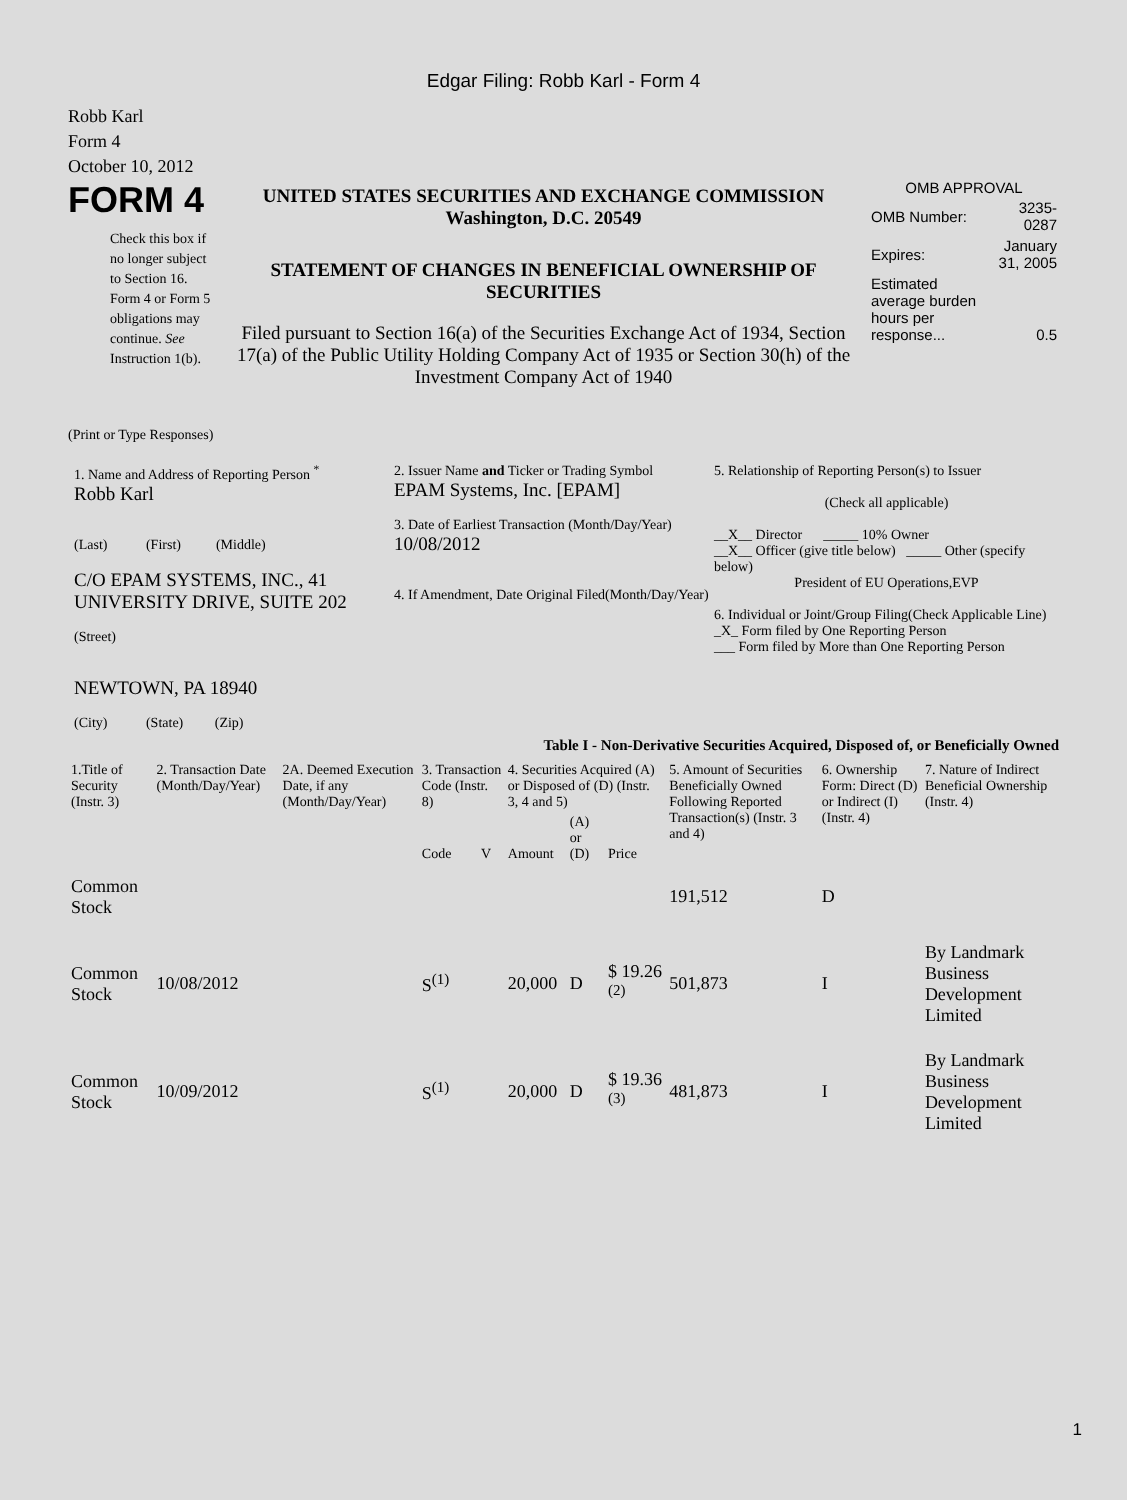Edgar Filing: Robb Karl - Form 4
Robb Karl
Form 4
October 10, 2012
FORM 4
Check this box if no longer subject to Section 16. Form 4 or Form 5 obligations may continue. See Instruction 1(b).
UNITED STATES SECURITIES AND EXCHANGE COMMISSION
Washington, D.C. 20549
STATEMENT OF CHANGES IN BENEFICIAL OWNERSHIP OF SECURITIES
Filed pursuant to Section 16(a) of the Securities Exchange Act of 1934, Section 17(a) of the Public Utility Holding Company Act of 1935 or Section 30(h) of the Investment Company Act of 1940
OMB APPROVAL
| OMB Number: | 3235-0287 |
| Expires: | January 31, 2005 |
| Estimated average burden hours per response... | 0.5 |
(Print or Type Responses)
1. Name and Address of Reporting Person <sup>*</sup>
Robb Karl
(Last) (First) (Middle)
C/O EPAM SYSTEMS, INC., 41 UNIVERSITY DRIVE, SUITE 202
(Street)
NEWTOWN, PA 18940
(City) (State) (Zip)
2. Issuer Name and Ticker or Trading Symbol
EPAM Systems, Inc. [EPAM]
3. Date of Earliest Transaction (Month/Day/Year)
10/08/2012
4. If Amendment, Date Original Filed(Month/Day/Year)
5. Relationship of Reporting Person(s) to Issuer
(Check all applicable)
__X__ Director _____ 10% Owner
__X__ Officer (give title below) _____ Other (specify below)
President of EU Operations,EVP
6. Individual or Joint/Group Filing(Check Applicable Line)
_X_ Form filed by One Reporting Person
___ Form filed by More than One Reporting Person
Table I - Non-Derivative Securities Acquired, Disposed of, or Beneficially Owned
| 1.Title of Security (Instr. 3) | 2. Transaction Date (Month/Day/Year) | 2A. Deemed Execution Date, if any (Month/Day/Year) | 3. Transaction Code (Instr. 8) | | 4. Securities Acquired (A) or Disposed of (D) (Instr. 3, 4 and 5) | | | 5. Amount of Securities Beneficially Owned Following Reported Transaction(s) (Instr. 3 and 4) | 6. Ownership Form: Direct (D) or Indirect (I) (Instr. 4) | 7. Nature of Indirect Beneficial Ownership (Instr. 4) |
| --- | --- | --- | --- | --- | --- | --- | --- | --- | --- | --- |
| | | | Code | V | Amount | (A) or (D) | Price | | | |
| Common Stock | | | | | | | | 191,512 | D | |
| Common Stock | 10/08/2012 | | S<sup>(1)</sup> | | 20,000 | D | $ 19.26 <sup>(2)</sup> | 501,873 | I | By Landmark Business Development Limited |
| Common Stock | 10/09/2012 | | S<sup>(1)</sup> | | 20,000 | D | $ 19.36 <sup>(3)</sup> | 481,873 | I | By Landmark Business Development Limited |
1